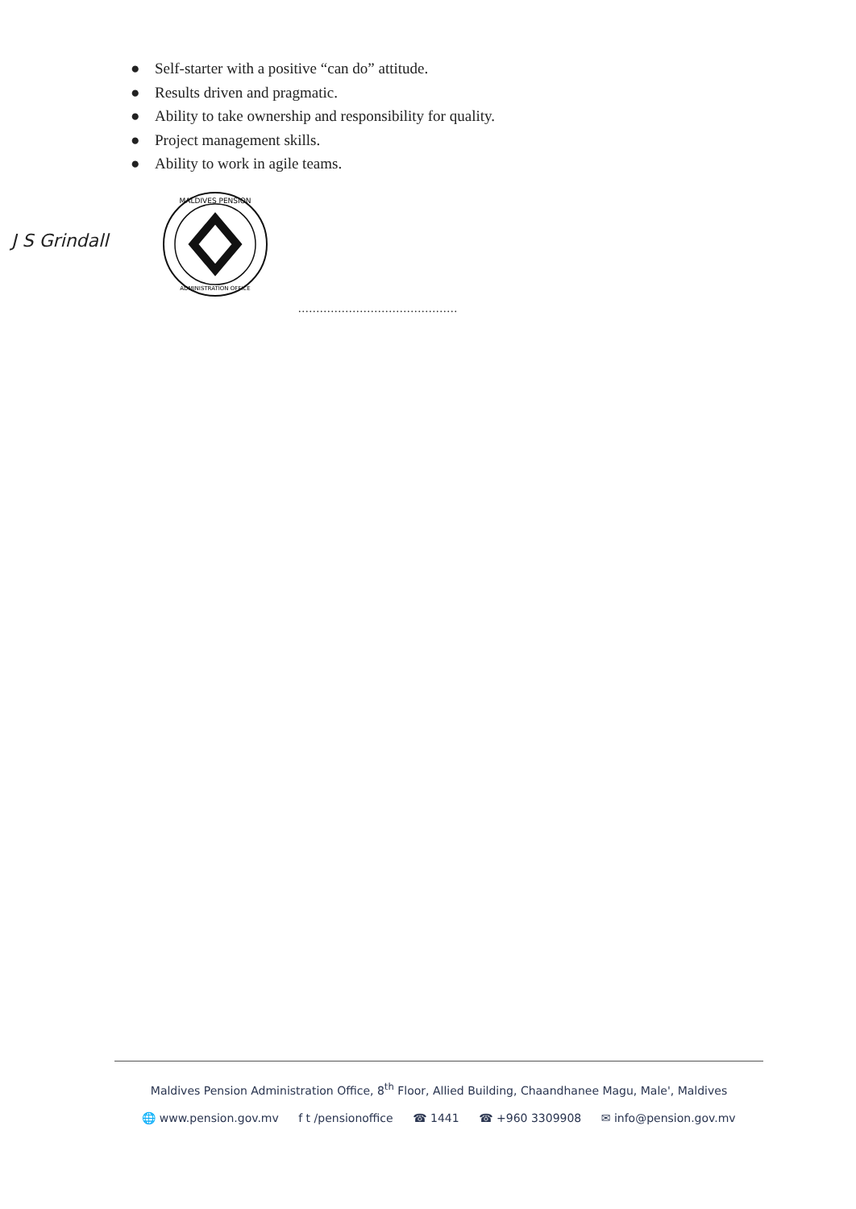● Self-starter with a positive “can do” attitude.
● Results driven and pragmatic.
● Ability to take ownership and responsibility for quality.
● Project management skills.
● Ability to work in agile teams.
J S Grindall
MALDIVES PENSION
ADMINISTRATION OFFICE
............................................
Maldives Pension Administration Office, 8<sup>th</sup> Floor, Allied Building, Chaandhanee Magu, Male', Maldives
🌐 www.pension.gov.mv f t /pensionoffice ☎ 1441 ☎ +960 3309908 ✉ info@pension.gov.mv